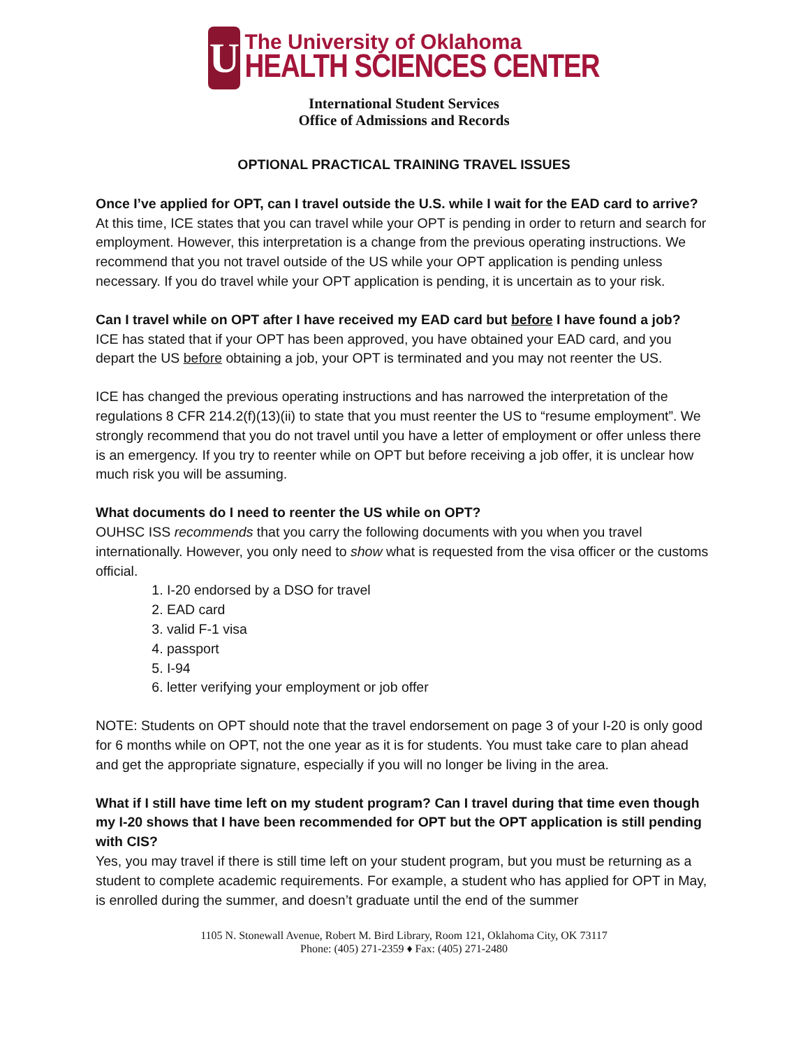U
The University of Oklahoma
HEALTH SCIENCES CENTER
International Student Services
Office of Admissions and Records
OPTIONAL PRACTICAL TRAINING TRAVEL ISSUES
Once I’ve applied for OPT, can I travel outside the U.S. while I wait for the EAD card to arrive?
At this time, ICE states that you can travel while your OPT is pending in order to return and search for employment. However, this interpretation is a change from the previous operating instructions. We recommend that you not travel outside of the US while your OPT application is pending unless necessary. If you do travel while your OPT application is pending, it is uncertain as to your risk.
Can I travel while on OPT after I have received my EAD card but before I have found a job?
ICE has stated that if your OPT has been approved, you have obtained your EAD card, and you depart the US before obtaining a job, your OPT is terminated and you may not reenter the US.
ICE has changed the previous operating instructions and has narrowed the interpretation of the regulations 8 CFR 214.2(f)(13)(ii) to state that you must reenter the US to “resume employment”. We strongly recommend that you do not travel until you have a letter of employment or offer unless there is an emergency. If you try to reenter while on OPT but before receiving a job offer, it is unclear how much risk you will be assuming.
What documents do I need to reenter the US while on OPT?
OUHSC ISS recommends that you carry the following documents with you when you travel internationally. However, you only need to show what is requested from the visa officer or the customs official.
1. I-20 endorsed by a DSO for travel
2. EAD card
3. valid F-1 visa
4. passport
5. I-94
6. letter verifying your employment or job offer
NOTE: Students on OPT should note that the travel endorsement on page 3 of your I-20 is only good for 6 months while on OPT, not the one year as it is for students. You must take care to plan ahead and get the appropriate signature, especially if you will no longer be living in the area.
What if I still have time left on my student program? Can I travel during that time even though my I-20 shows that I have been recommended for OPT but the OPT application is still pending with CIS?
Yes, you may travel if there is still time left on your student program, but you must be returning as a student to complete academic requirements. For example, a student who has applied for OPT in May, is enrolled during the summer, and doesn’t graduate until the end of the summer
1105 N. Stonewall Avenue, Robert M. Bird Library, Room 121, Oklahoma City, OK 73117
Phone: (405) 271-2359 ♦ Fax: (405) 271-2480